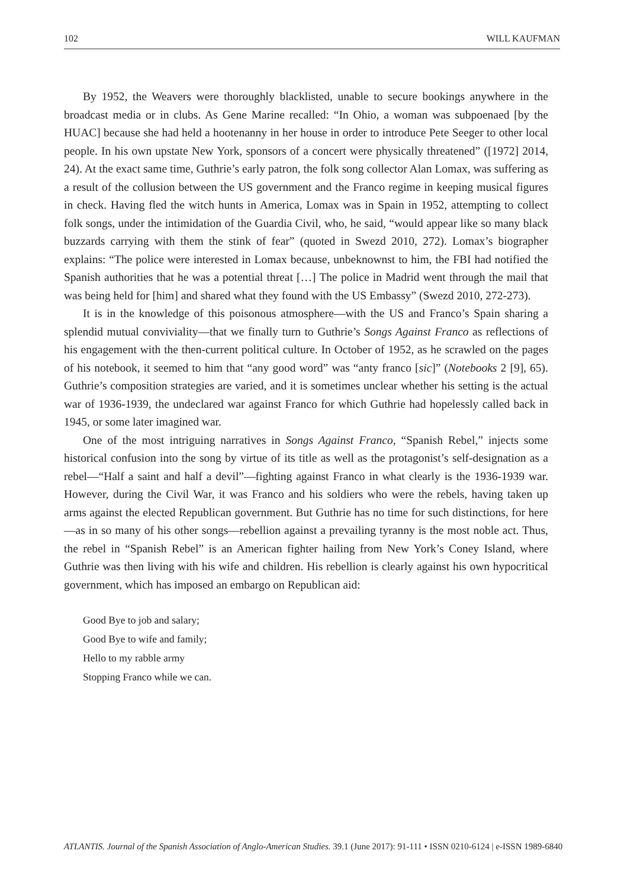102 WILL KAUFMAN
By 1952, the Weavers were thoroughly blacklisted, unable to secure bookings anywhere in the broadcast media or in clubs. As Gene Marine recalled: “In Ohio, a woman was subpoenaed [by the HUAC] because she had held a hootenanny in her house in order to introduce Pete Seeger to other local people. In his own upstate New York, sponsors of a concert were physically threatened” ([1972] 2014, 24). At the exact same time, Guthrie’s early patron, the folk song collector Alan Lomax, was suffering as a result of the collusion between the US government and the Franco regime in keeping musical figures in check. Having fled the witch hunts in America, Lomax was in Spain in 1952, attempting to collect folk songs, under the intimidation of the Guardia Civil, who, he said, “would appear like so many black buzzards carrying with them the stink of fear” (quoted in Swezd 2010, 272). Lomax’s biographer explains: “The police were interested in Lomax because, unbeknownst to him, the FBI had notified the Spanish authorities that he was a potential threat […] The police in Madrid went through the mail that was being held for [him] and shared what they found with the US Embassy” (Swezd 2010, 272-273).
It is in the knowledge of this poisonous atmosphere—with the US and Franco’s Spain sharing a splendid mutual conviviality—that we finally turn to Guthrie’s Songs Against Franco as reflections of his engagement with the then-current political culture. In October of 1952, as he scrawled on the pages of his notebook, it seemed to him that “any good word” was “anty franco [sic]” (Notebooks 2 [9], 65). Guthrie’s composition strategies are varied, and it is sometimes unclear whether his setting is the actual war of 1936-1939, the undeclared war against Franco for which Guthrie had hopelessly called back in 1945, or some later imagined war.
One of the most intriguing narratives in Songs Against Franco, “Spanish Rebel,” injects some historical confusion into the song by virtue of its title as well as the protagonist’s self-designation as a rebel—“Half a saint and half a devil”—fighting against Franco in what clearly is the 1936-1939 war. However, during the Civil War, it was Franco and his soldiers who were the rebels, having taken up arms against the elected Republican government. But Guthrie has no time for such distinctions, for here—as in so many of his other songs—rebellion against a prevailing tyranny is the most noble act. Thus, the rebel in “Spanish Rebel” is an American fighter hailing from New York’s Coney Island, where Guthrie was then living with his wife and children. His rebellion is clearly against his own hypocritical government, which has imposed an embargo on Republican aid:
Good Bye to job and salary;
Good Bye to wife and family;
Hello to my rabble army
Stopping Franco while we can.
ATLANTIS. Journal of the Spanish Association of Anglo-American Studies. 39.1 (June 2017): 91-111 • ISSN 0210-6124 | e-ISSN 1989-6840